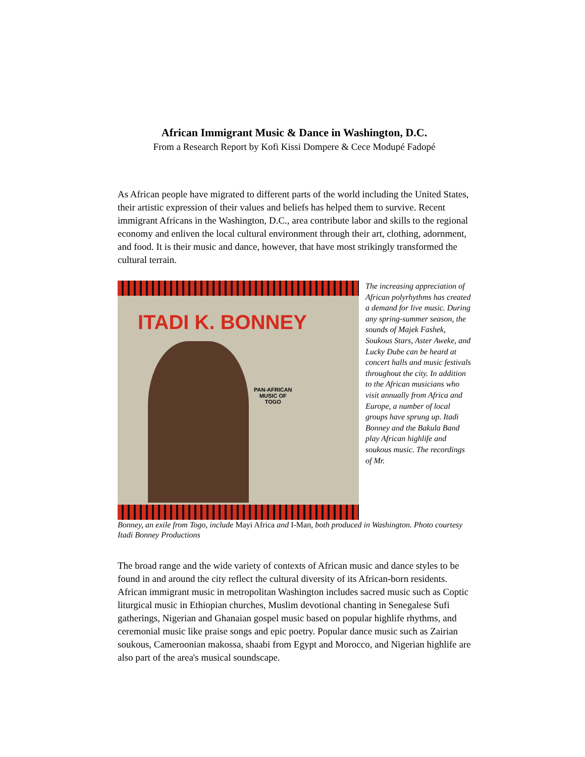African Immigrant Music & Dance in Washington, D.C.
From a Research Report by Kofi Kissi Dompere & Cece Modupé Fadopé
As African people have migrated to different parts of the world including the United States, their artistic expression of their values and beliefs has helped them to survive. Recent immigrant Africans in the Washington, D.C., area contribute labor and skills to the regional economy and enliven the local cultural environment through their art, clothing, adornment, and food. It is their music and dance, however, that have most strikingly transformed the cultural terrain.
ITADI K. BONNEY
PAN-AFRICAN
MUSIC OF
TOGO
The increasing appreciation of African polyrhythms has created a demand for live music. During any spring-summer season, the sounds of Majek Fashek, Soukous Stars, Aster Aweke, and Lucky Dube can be heard at concert halls and music festivals throughout the city. In addition to the African musicians who visit annually from Africa and Europe, a number of local groups have sprung up. Itadi Bonney and the Bakula Band play African highlife and soukous music. The recordings of Mr.
Bonney, an exile from Togo, include Mayi Africa and I-Man, both produced in Washington. Photo courtesy Itadi Bonney Productions
The broad range and the wide variety of contexts of African music and dance styles to be found in and around the city reflect the cultural diversity of its African-born residents. African immigrant music in metropolitan Washington includes sacred music such as Coptic liturgical music in Ethiopian churches, Muslim devotional chanting in Senegalese Sufi gatherings, Nigerian and Ghanaian gospel music based on popular highlife rhythms, and ceremonial music like praise songs and epic poetry. Popular dance music such as Zairian soukous, Cameroonian makossa, shaabi from Egypt and Morocco, and Nigerian highlife are also part of the area's musical soundscape.